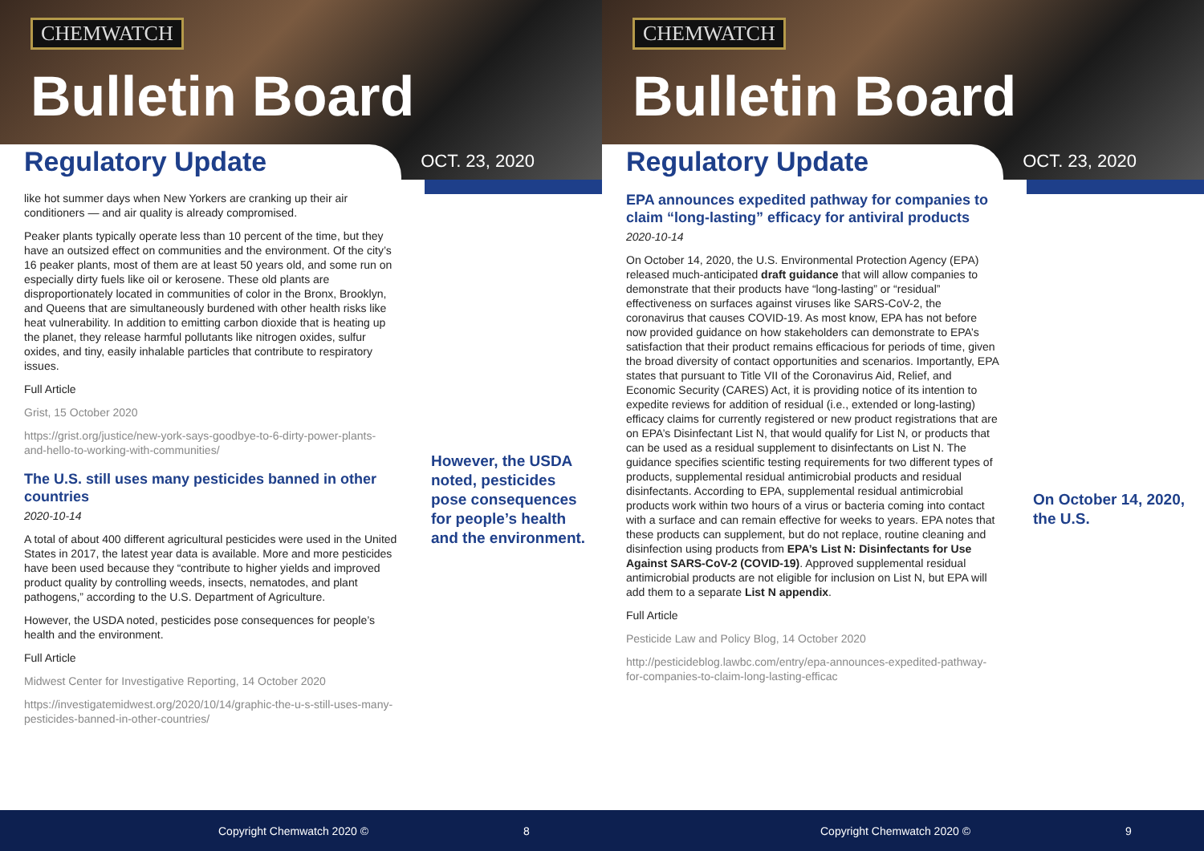CHEMWATCH
Bulletin Board
Regulatory Update
OCT. 23, 2020
like hot summer days when New Yorkers are cranking up their air conditioners — and air quality is already compromised.
Peaker plants typically operate less than 10 percent of the time, but they have an outsized effect on communities and the environment. Of the city’s 16 peaker plants, most of them are at least 50 years old, and some run on especially dirty fuels like oil or kerosene. These old plants are disproportionately located in communities of color in the Bronx, Brooklyn, and Queens that are simultaneously burdened with other health risks like heat vulnerability. In addition to emitting carbon dioxide that is heating up the planet, they release harmful pollutants like nitrogen oxides, sulfur oxides, and tiny, easily inhalable particles that contribute to respiratory issues.
Full Article
Grist, 15 October 2020
https://grist.org/justice/new-york-says-goodbye-to-6-dirty-power-plants-and-hello-to-working-with-communities/
The U.S. still uses many pesticides banned in other countries
2020-10-14
A total of about 400 different agricultural pesticides were used in the United States in 2017, the latest year data is available. More and more pesticides have been used because they “contribute to higher yields and improved product quality by controlling weeds, insects, nematodes, and plant pathogens,” according to the U.S. Department of Agriculture.
However, the USDA noted, pesticides pose consequences for people’s health and the environment.
Full Article
Midwest Center for Investigative Reporting, 14 October 2020
https://investigatemidwest.org/2020/10/14/graphic-the-u-s-still-uses-many-pesticides-banned-in-other-countries/
However, the USDA noted, pesticides pose consequences for people’s health and the environment.
Copyright Chemwatch 2020 © 8
CHEMWATCH
Bulletin Board
Regulatory Update
OCT. 23, 2020
EPA announces expedited pathway for companies to claim “long-lasting” efficacy for antiviral products
2020-10-14
On October 14, 2020, the U.S. Environmental Protection Agency (EPA) released much-anticipated draft guidance that will allow companies to demonstrate that their products have “long-lasting” or “residual” effectiveness on surfaces against viruses like SARS-CoV-2, the coronavirus that causes COVID-19. As most know, EPA has not before now provided guidance on how stakeholders can demonstrate to EPA’s satisfaction that their product remains efficacious for periods of time, given the broad diversity of contact opportunities and scenarios. Importantly, EPA states that pursuant to Title VII of the Coronavirus Aid, Relief, and Economic Security (CARES) Act, it is providing notice of its intention to expedite reviews for addition of residual (i.e., extended or long-lasting) efficacy claims for currently registered or new product registrations that are on EPA’s Disinfectant List N, that would qualify for List N, or products that can be used as a residual supplement to disinfectants on List N. The guidance specifies scientific testing requirements for two different types of products, supplemental residual antimicrobial products and residual disinfectants. According to EPA, supplemental residual antimicrobial products work within two hours of a virus or bacteria coming into contact with a surface and can remain effective for weeks to years. EPA notes that these products can supplement, but do not replace, routine cleaning and disinfection using products from EPA’s List N: Disinfectants for Use Against SARS-CoV-2 (COVID-19). Approved supplemental residual antimicrobial products are not eligible for inclusion on List N, but EPA will add them to a separate List N appendix.
Full Article
Pesticide Law and Policy Blog, 14 October 2020
http://pesticideblog.lawbc.com/entry/epa-announces-expedited-pathway-for-companies-to-claim-long-lasting-efficac
On October 14, 2020, the U.S.
Copyright Chemwatch 2020 © 9